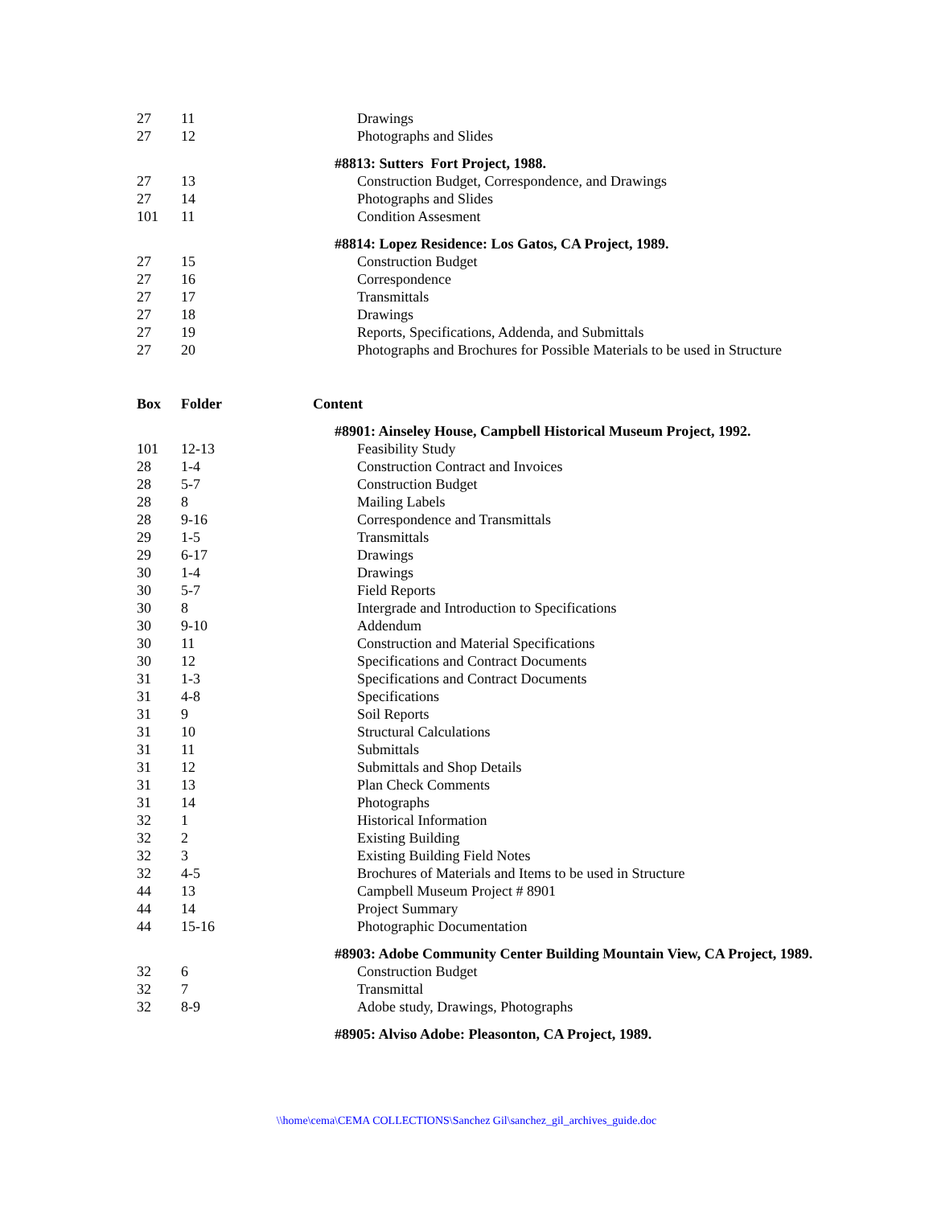| 27 | 11 | Drawings |
| 27 | 12 | Photographs and Slides |
| | | #8813: Sutters Fort Project, 1988. |
| 27 | 13 | Construction Budget, Correspondence, and Drawings |
| 27 | 14 | Photographs and Slides |
| 101 | 11 | Condition Assesment |
| | | #8814: Lopez Residence: Los Gatos, CA Project, 1989. |
| 27 | 15 | Construction Budget |
| 27 | 16 | Correspondence |
| 27 | 17 | Transmittals |
| 27 | 18 | Drawings |
| 27 | 19 | Reports, Specifications, Addenda, and Submittals |
| 27 | 20 | Photographs and Brochures for Possible Materials to be used in Structure |
| Box | Folder | Content |
| | | #8901: Ainseley House, Campbell Historical Museum Project, 1992. |
| 101 | 12-13 | Feasibility Study |
| 28 | 1-4 | Construction Contract and Invoices |
| 28 | 5-7 | Construction Budget |
| 28 | 8 | Mailing Labels |
| 28 | 9-16 | Correspondence and Transmittals |
| 29 | 1-5 | Transmittals |
| 29 | 6-17 | Drawings |
| 30 | 1-4 | Drawings |
| 30 | 5-7 | Field Reports |
| 30 | 8 | Intergrade and Introduction to Specifications |
| 30 | 9-10 | Addendum |
| 30 | 11 | Construction and Material Specifications |
| 30 | 12 | Specifications and Contract Documents |
| 31 | 1-3 | Specifications and Contract Documents |
| 31 | 4-8 | Specifications |
| 31 | 9 | Soil Reports |
| 31 | 10 | Structural Calculations |
| 31 | 11 | Submittals |
| 31 | 12 | Submittals and Shop Details |
| 31 | 13 | Plan Check Comments |
| 31 | 14 | Photographs |
| 32 | 1 | Historical Information |
| 32 | 2 | Existing Building |
| 32 | 3 | Existing Building Field Notes |
| 32 | 4-5 | Brochures of Materials and Items to be used in Structure |
| 44 | 13 | Campbell Museum Project # 8901 |
| 44 | 14 | Project Summary |
| 44 | 15-16 | Photographic Documentation |
| | | #8903: Adobe Community Center Building Mountain View, CA Project, 1989. |
| 32 | 6 | Construction Budget |
| 32 | 7 | Transmittal |
| 32 | 8-9 | Adobe study, Drawings, Photographs |
| | | #8905: Alviso Adobe: Pleasonton, CA Project, 1989. |
\\home\cema\CEMA COLLECTIONS\Sanchez Gil\sanchez_gil_archives_guide.doc